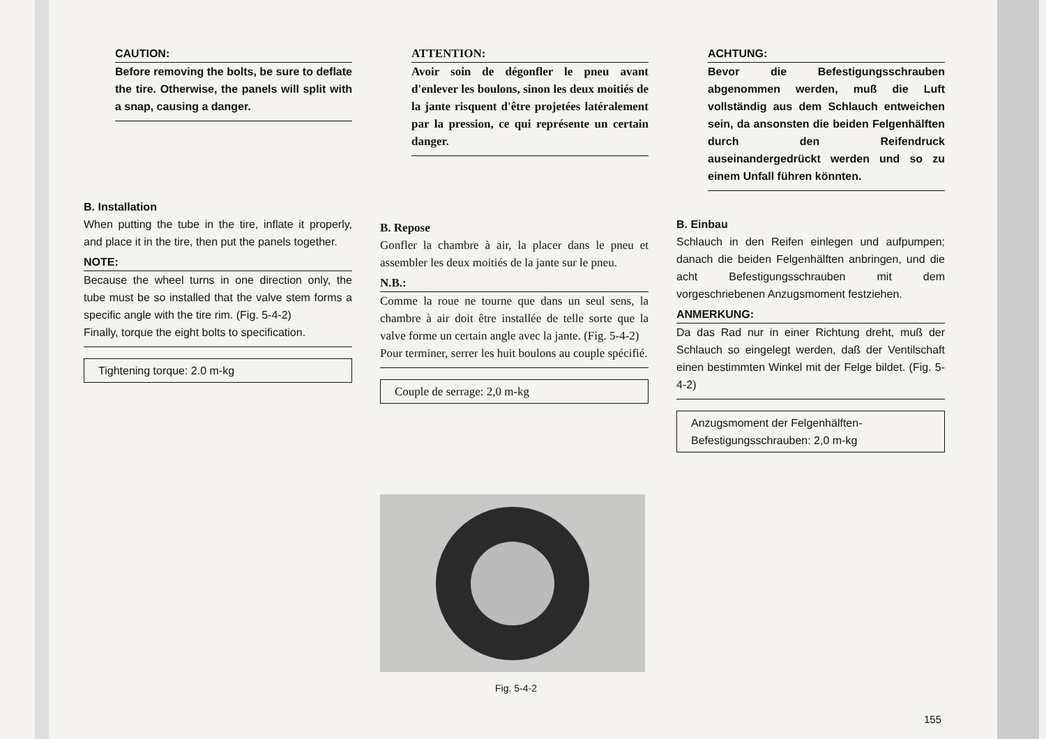CAUTION:
Before removing the bolts, be sure to deflate the tire. Otherwise, the panels will split with a snap, causing a danger.
B. Installation
When putting the tube in the tire, inflate it properly, and place it in the tire, then put the panels together.
NOTE:
Because the wheel turns in one direction only, the tube must be so installed that the valve stem forms a specific angle with the tire rim. (Fig. 5-4-2)
Finally, torque the eight bolts to specification.
Tightening torque: 2.0 m-kg
ATTENTION:
Avoir soin de dégonfler le pneu avant d'enlever les boulons, sinon les deux moitiés de la jante risquent d'être projetées latéralement par la pression, ce qui représente un certain danger.
B. Repose
Gonfler la chambre à air, la placer dans le pneu et assembler les deux moitiés de la jante sur le pneu.
N.B.:
Comme la roue ne tourne que dans un seul sens, la chambre à air doit être installée de telle sorte que la valve forme un certain angle avec la jante. (Fig. 5-4-2)
Pour terminer, serrer les huit boulons au couple spécifié.
Couple de serrage: 2,0 m-kg
ACHTUNG:
Bevor die Befestigungsschrauben abgenommen werden, muß die Luft vollständig aus dem Schlauch entweichen sein, da ansonsten die beiden Felgenhälften durch den Reifendruck auseinandergedrückt werden und so zu einem Unfall führen könnten.
B. Einbau
Schlauch in den Reifen einlegen und aufpumpen; danach die beiden Felgenhälften anbringen, und die acht Befestigungsschrauben mit dem vorgeschriebenen Anzugsmoment festziehen.
ANMERKUNG:
Da das Rad nur in einer Richtung dreht, muß der Schlauch so eingelegt werden, daß der Ventilschaft einen bestimmten Winkel mit der Felge bildet. (Fig. 5-4-2)
Anzugsmoment der Felgenhälften-
Befestigungsschrauben: 2,0 m-kg
Fig. 5-4-2
155